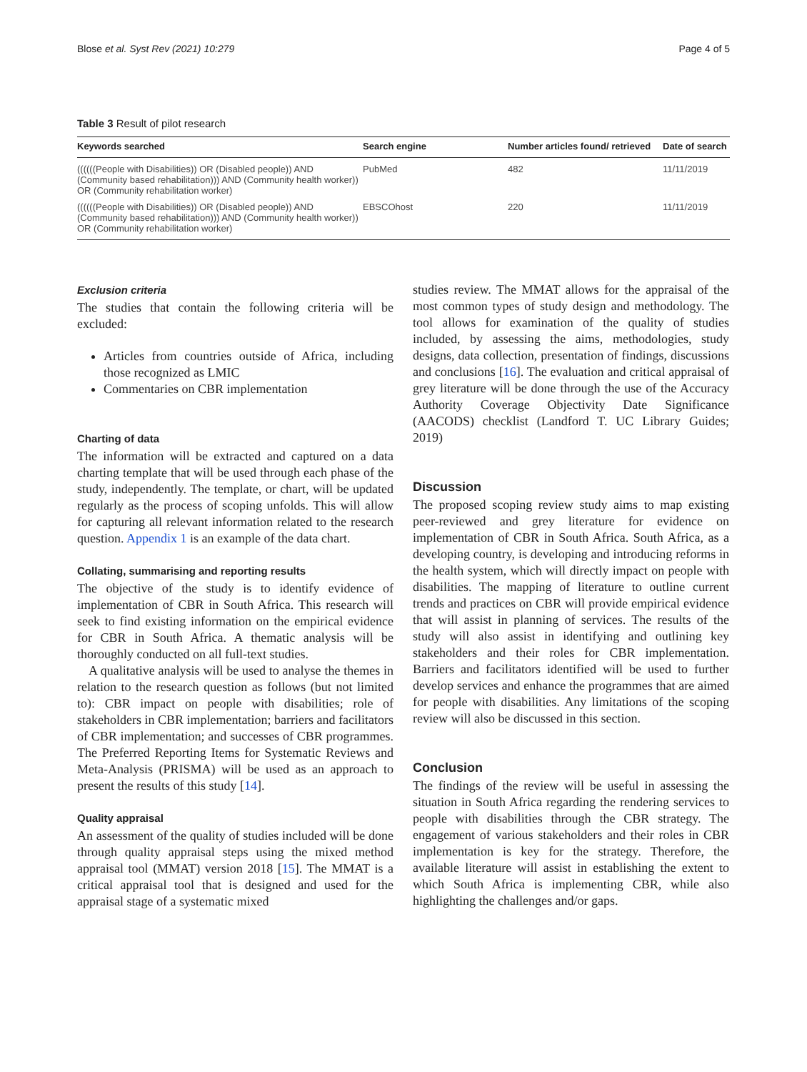Blose et al. Syst Rev (2021) 10:279 Page 4 of 5
Table 3 Result of pilot research
| Keywords searched | Search engine | Number articles found/ retrieved | Date of search |
| --- | --- | --- | --- |
| ((((((People with Disabilities)) OR (Disabled people)) AND (Community based rehabilitation))) AND (Community health worker)) OR (Community rehabilitation worker) | PubMed | 482 | 11/11/2019 |
| ((((((People with Disabilities)) OR (Disabled people)) AND (Community based rehabilitation))) AND (Community health worker)) OR (Community rehabilitation worker) | EBSCOhost | 220 | 11/11/2019 |
Exclusion criteria
The studies that contain the following criteria will be excluded:
Articles from countries outside of Africa, including those recognized as LMIC
Commentaries on CBR implementation
Charting of data
The information will be extracted and captured on a data charting template that will be used through each phase of the study, independently. The template, or chart, will be updated regularly as the process of scoping unfolds. This will allow for capturing all relevant information related to the research question. Appendix 1 is an example of the data chart.
Collating, summarising and reporting results
The objective of the study is to identify evidence of implementation of CBR in South Africa. This research will seek to find existing information on the empirical evidence for CBR in South Africa. A thematic analysis will be thoroughly conducted on all full-text studies.
A qualitative analysis will be used to analyse the themes in relation to the research question as follows (but not limited to): CBR impact on people with disabilities; role of stakeholders in CBR implementation; barriers and facilitators of CBR implementation; and successes of CBR programmes. The Preferred Reporting Items for Systematic Reviews and Meta-Analysis (PRISMA) will be used as an approach to present the results of this study [14].
Quality appraisal
An assessment of the quality of studies included will be done through quality appraisal steps using the mixed method appraisal tool (MMAT) version 2018 [15]. The MMAT is a critical appraisal tool that is designed and used for the appraisal stage of a systematic mixed
studies review. The MMAT allows for the appraisal of the most common types of study design and methodology. The tool allows for examination of the quality of studies included, by assessing the aims, methodologies, study designs, data collection, presentation of findings, discussions and conclusions [16]. The evaluation and critical appraisal of grey literature will be done through the use of the Accuracy Authority Coverage Objectivity Date Significance (AACODS) checklist (Landford T. UC Library Guides; 2019)
Discussion
The proposed scoping review study aims to map existing peer-reviewed and grey literature for evidence on implementation of CBR in South Africa. South Africa, as a developing country, is developing and introducing reforms in the health system, which will directly impact on people with disabilities. The mapping of literature to outline current trends and practices on CBR will provide empirical evidence that will assist in planning of services. The results of the study will also assist in identifying and outlining key stakeholders and their roles for CBR implementation. Barriers and facilitators identified will be used to further develop services and enhance the programmes that are aimed for people with disabilities. Any limitations of the scoping review will also be discussed in this section.
Conclusion
The findings of the review will be useful in assessing the situation in South Africa regarding the rendering services to people with disabilities through the CBR strategy. The engagement of various stakeholders and their roles in CBR implementation is key for the strategy. Therefore, the available literature will assist in establishing the extent to which South Africa is implementing CBR, while also highlighting the challenges and/or gaps.